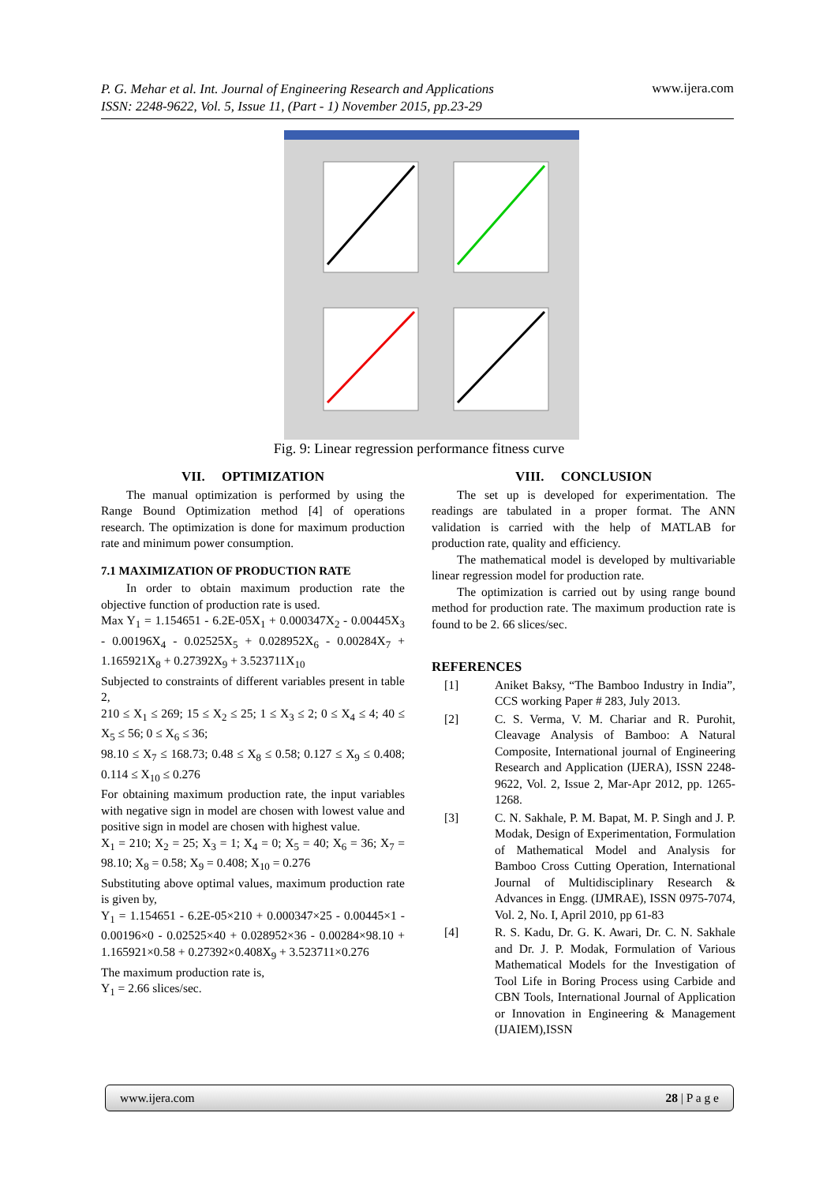P. G. Mehar et al. Int. Journal of Engineering Research and Applications
ISSN: 2248-9622, Vol. 5, Issue 11, (Part - 1) November 2015, pp.23-29
www.ijera.com
Fig. 9: Linear regression performance fitness curve
VII. OPTIMIZATION
The manual optimization is performed by using the Range Bound Optimization method [4] of operations research. The optimization is done for maximum production rate and minimum power consumption.
7.1 MAXIMIZATION OF PRODUCTION RATE
In order to obtain maximum production rate the objective function of production rate is used.
Max Y<sub>1</sub> = 1.154651 - 6.2E-05X<sub>1</sub> + 0.000347X<sub>2</sub> - 0.00445X<sub>3</sub> - 0.00196X<sub>4</sub> - 0.02525X<sub>5</sub> + 0.028952X<sub>6</sub> - 0.00284X<sub>7</sub> + 1.165921X<sub>8</sub> + 0.27392X<sub>9</sub> + 3.523711X<sub>10</sub>
Subjected to constraints of different variables present in table 2,
210 ≤ X<sub>1</sub> ≤ 269; 15 ≤ X<sub>2</sub> ≤ 25; 1 ≤ X<sub>3</sub> ≤ 2; 0 ≤ X<sub>4</sub> ≤ 4; 40 ≤ X<sub>5</sub> ≤ 56; 0 ≤ X<sub>6</sub> ≤ 36;
98.10 ≤ X<sub>7</sub> ≤ 168.73; 0.48 ≤ X<sub>8</sub> ≤ 0.58; 0.127 ≤ X<sub>9</sub> ≤ 0.408; 0.114 ≤ X<sub>10</sub> ≤ 0.276
For obtaining maximum production rate, the input variables with negative sign in model are chosen with lowest value and positive sign in model are chosen with highest value.
X<sub>1</sub> = 210; X<sub>2</sub> = 25; X<sub>3</sub> = 1; X<sub>4</sub> = 0; X<sub>5</sub> = 40; X<sub>6</sub> = 36; X<sub>7</sub> = 98.10; X<sub>8</sub> = 0.58; X<sub>9</sub> = 0.408; X<sub>10</sub> = 0.276
Substituting above optimal values, maximum production rate is given by,
Y<sub>1</sub> = 1.154651 - 6.2E-05×210 + 0.000347×25 - 0.00445×1 - 0.00196×0 - 0.02525×40 + 0.028952×36 - 0.00284×98.10 + 1.165921×0.58 + 0.27392×0.408X<sub>9</sub> + 3.523711×0.276
The maximum production rate is,
Y<sub>1</sub> = 2.66 slices/sec.
VIII. CONCLUSION
The set up is developed for experimentation. The readings are tabulated in a proper format. The ANN validation is carried with the help of MATLAB for production rate, quality and efficiency.
The mathematical model is developed by multivariable linear regression model for production rate.
The optimization is carried out by using range bound method for production rate. The maximum production rate is found to be 2. 66 slices/sec.
REFERENCES
[1] Aniket Baksy, “The Bamboo Industry in India”, CCS working Paper # 283, July 2013.
[2] C. S. Verma, V. M. Chariar and R. Purohit, Cleavage Analysis of Bamboo: A Natural Composite, International journal of Engineering Research and Application (IJERA), ISSN 2248-9622, Vol. 2, Issue 2, Mar-Apr 2012, pp. 1265-1268.
[3] C. N. Sakhale, P. M. Bapat, M. P. Singh and J. P. Modak, Design of Experimentation, Formulation of Mathematical Model and Analysis for Bamboo Cross Cutting Operation, International Journal of Multidisciplinary Research & Advances in Engg. (IJMRAE), ISSN 0975-7074, Vol. 2, No. I, April 2010, pp 61-83
[4] R. S. Kadu, Dr. G. K. Awari, Dr. C. N. Sakhale and Dr. J. P. Modak, Formulation of Various Mathematical Models for the Investigation of Tool Life in Boring Process using Carbide and CBN Tools, International Journal of Application or Innovation in Engineering & Management (IJAIEM),ISSN
www.ijera.com 28 | P a g e